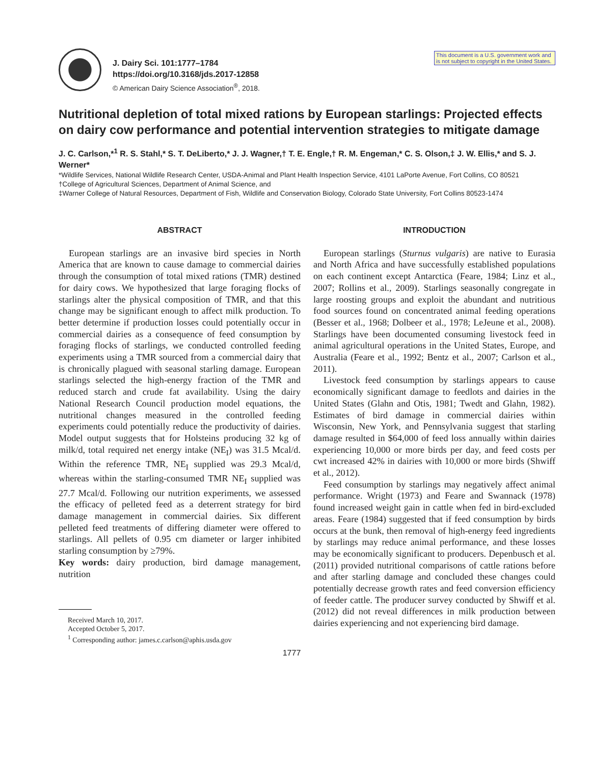J. Dairy Sci. 101:1777–1784
https://doi.org/10.3168/jds.2017-12858
© American Dairy Science Association<sup>®</sup>, 2018.
This document is a U.S. government work and is not subject to copyright in the United States.
Nutritional depletion of total mixed rations by European starlings: Projected effects on dairy cow performance and potential intervention strategies to mitigate damage
J. C. Carlson,*<sup>1</sup> R. S. Stahl,* S. T. DeLiberto,* J. J. Wagner,† T. E. Engle,† R. M. Engeman,* C. S. Olson,‡ J. W. Ellis,* and S. J. Werner*
*Wildlife Services, National Wildlife Research Center, USDA-Animal and Plant Health Inspection Service, 4101 LaPorte Avenue, Fort Collins, CO 80521
†College of Agricultural Sciences, Department of Animal Science, and
‡Warner College of Natural Resources, Department of Fish, Wildlife and Conservation Biology, Colorado State University, Fort Collins 80523-1474
ABSTRACT
European starlings are an invasive bird species in North America that are known to cause damage to commercial dairies through the consumption of total mixed rations (TMR) destined for dairy cows. We hypothesized that large foraging flocks of starlings alter the physical composition of TMR, and that this change may be significant enough to affect milk production. To better determine if production losses could potentially occur in commercial dairies as a consequence of feed consumption by foraging flocks of starlings, we conducted controlled feeding experiments using a TMR sourced from a commercial dairy that is chronically plagued with seasonal starling damage. European starlings selected the high-energy fraction of the TMR and reduced starch and crude fat availability. Using the dairy National Research Council production model equations, the nutritional changes measured in the controlled feeding experiments could potentially reduce the productivity of dairies. Model output suggests that for Holsteins producing 32 kg of milk/d, total required net energy intake (NE<sub>I</sub>) was 31.5 Mcal/d. Within the reference TMR, NE<sub>I</sub> supplied was 29.3 Mcal/d, whereas within the starling-consumed TMR NE<sub>I</sub> supplied was 27.7 Mcal/d. Following our nutrition experiments, we assessed the efficacy of pelleted feed as a deterrent strategy for bird damage management in commercial dairies. Six different pelleted feed treatments of differing diameter were offered to starlings. All pellets of 0.95 cm diameter or larger inhibited starling consumption by ≥79%.
Key words: dairy production, bird damage management, nutrition
Received March 10, 2017.
Accepted October 5, 2017.
<sup>1</sup> Corresponding author: james.c.carlson@aphis.usda.gov
INTRODUCTION
European starlings (Sturnus vulgaris) are native to Eurasia and North Africa and have successfully established populations on each continent except Antarctica (Feare, 1984; Linz et al., 2007; Rollins et al., 2009). Starlings seasonally congregate in large roosting groups and exploit the abundant and nutritious food sources found on concentrated animal feeding operations (Besser et al., 1968; Dolbeer et al., 1978; LeJeune et al., 2008). Starlings have been documented consuming livestock feed in animal agricultural operations in the United States, Europe, and Australia (Feare et al., 1992; Bentz et al., 2007; Carlson et al., 2011).
Livestock feed consumption by starlings appears to cause economically significant damage to feedlots and dairies in the United States (Glahn and Otis, 1981; Twedt and Glahn, 1982). Estimates of bird damage in commercial dairies within Wisconsin, New York, and Pennsylvania suggest that starling damage resulted in $64,000 of feed loss annually within dairies experiencing 10,000 or more birds per day, and feed costs per cwt increased 42% in dairies with 10,000 or more birds (Shwiff et al., 2012).
Feed consumption by starlings may negatively affect animal performance. Wright (1973) and Feare and Swannack (1978) found increased weight gain in cattle when fed in bird-excluded areas. Feare (1984) suggested that if feed consumption by birds occurs at the bunk, then removal of high-energy feed ingredients by starlings may reduce animal performance, and these losses may be economically significant to producers. Depenbusch et al. (2011) provided nutritional comparisons of cattle rations before and after starling damage and concluded these changes could potentially decrease growth rates and feed conversion efficiency of feeder cattle. The producer survey conducted by Shwiff et al. (2012) did not reveal differences in milk production between dairies experiencing and not experiencing bird damage.
1777